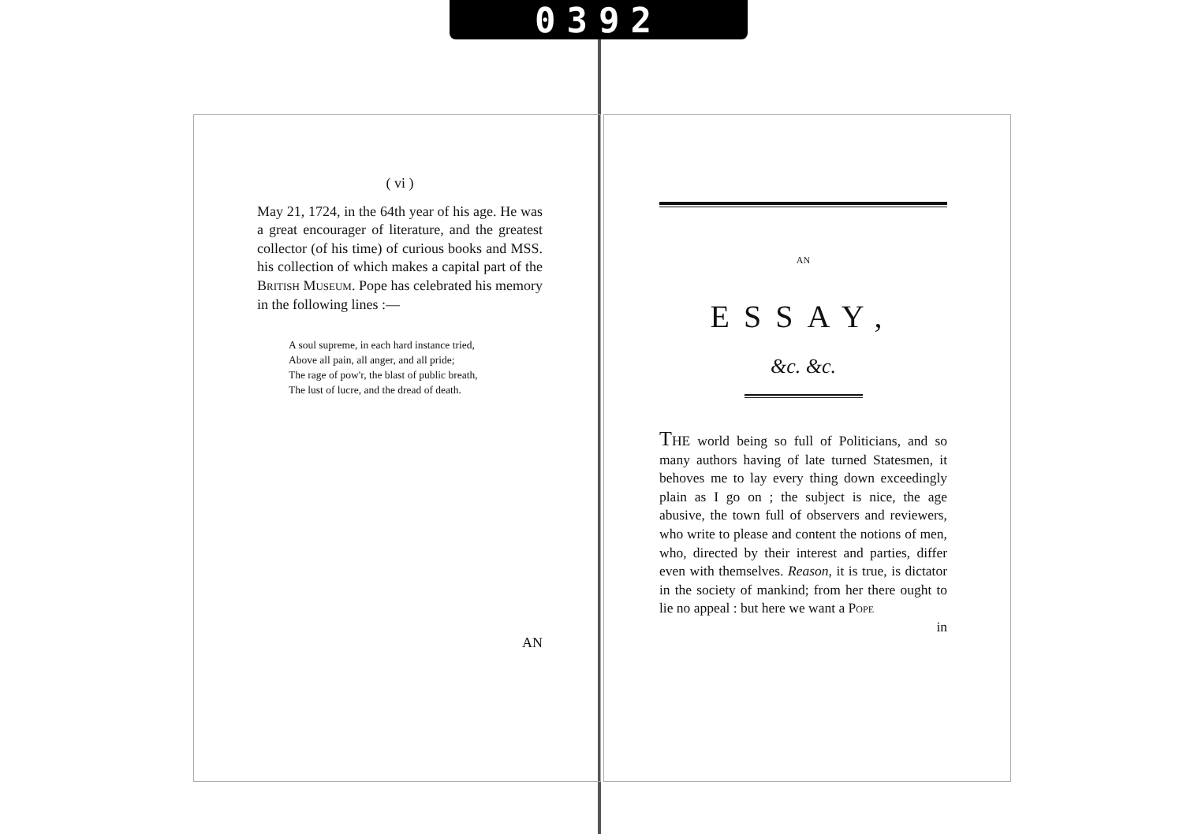0392
( vi )
May 21, 1724, in the 64th year of his age. He was a great encourager of literature, and the greatest collector (of his time) of curious books and MSS. his collection of which makes a capital part of the British Museum. Pope has celebrated his memory in the following lines :—
A soul supreme, in each hard instance tried,
Above all pain, all anger, and all pride;
The rage of pow'r, the blast of public breath,
The lust of lucre, and the dread of death.
AN
AN
ESSAY,
&c. &c.
THE world being so full of Politicians, and so many authors having of late turned Statesmen, it behoves me to lay every thing down exceedingly plain as I go on ; the subject is nice, the age abusive, the town full of observers and reviewers, who write to please and content the notions of men, who, directed by their interest and parties, differ even with themselves. Reason, it is true, is dictator in the society of mankind; from her there ought to lie no appeal : but here we want a Pope
in